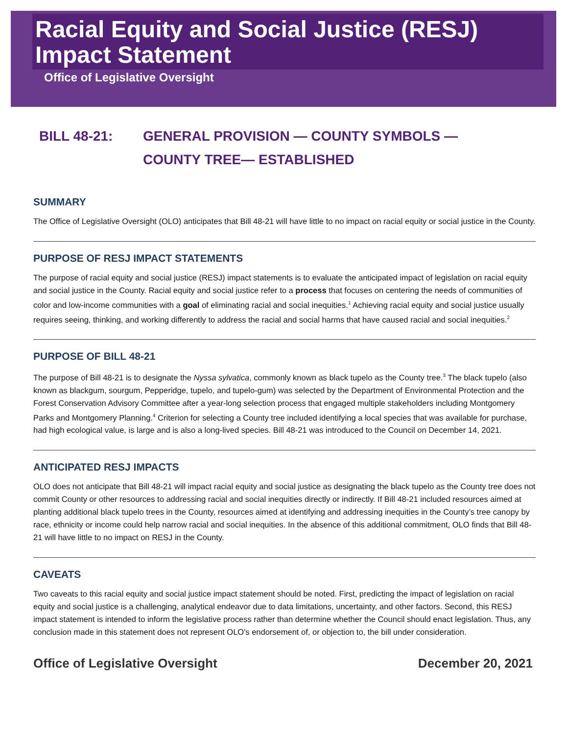Racial Equity and Social Justice (RESJ) Impact Statement
Office of Legislative Oversight
BILL 48-21: GENERAL PROVISION — COUNTY SYMBOLS — COUNTY TREE— ESTABLISHED
SUMMARY
The Office of Legislative Oversight (OLO) anticipates that Bill 48-21 will have little to no impact on racial equity or social justice in the County.
PURPOSE OF RESJ IMPACT STATEMENTS
The purpose of racial equity and social justice (RESJ) impact statements is to evaluate the anticipated impact of legislation on racial equity and social justice in the County. Racial equity and social justice refer to a process that focuses on centering the needs of communities of color and low-income communities with a goal of eliminating racial and social inequities.<sup>1</sup> Achieving racial equity and social justice usually requires seeing, thinking, and working differently to address the racial and social harms that have caused racial and social inequities.<sup>2</sup>
PURPOSE OF BILL 48-21
The purpose of Bill 48-21 is to designate the Nyssa sylvatica, commonly known as black tupelo as the County tree.<sup>3</sup> The black tupelo (also known as blackgum, sourgum, Pepperidge, tupelo, and tupelo-gum) was selected by the Department of Environmental Protection and the Forest Conservation Advisory Committee after a year-long selection process that engaged multiple stakeholders including Montgomery Parks and Montgomery Planning.<sup>4</sup> Criterion for selecting a County tree included identifying a local species that was available for purchase, had high ecological value, is large and is also a long-lived species. Bill 48-21 was introduced to the Council on December 14, 2021.
ANTICIPATED RESJ IMPACTS
OLO does not anticipate that Bill 48-21 will impact racial equity and social justice as designating the black tupelo as the County tree does not commit County or other resources to addressing racial and social inequities directly or indirectly. If Bill 48-21 included resources aimed at planting additional black tupelo trees in the County, resources aimed at identifying and addressing inequities in the County’s tree canopy by race, ethnicity or income could help narrow racial and social inequities. In the absence of this additional commitment, OLO finds that Bill 48-21 will have little to no impact on RESJ in the County.
CAVEATS
Two caveats to this racial equity and social justice impact statement should be noted. First, predicting the impact of legislation on racial equity and social justice is a challenging, analytical endeavor due to data limitations, uncertainty, and other factors. Second, this RESJ impact statement is intended to inform the legislative process rather than determine whether the Council should enact legislation. Thus, any conclusion made in this statement does not represent OLO's endorsement of, or objection to, the bill under consideration.
Office of Legislative Oversight December 20, 2021